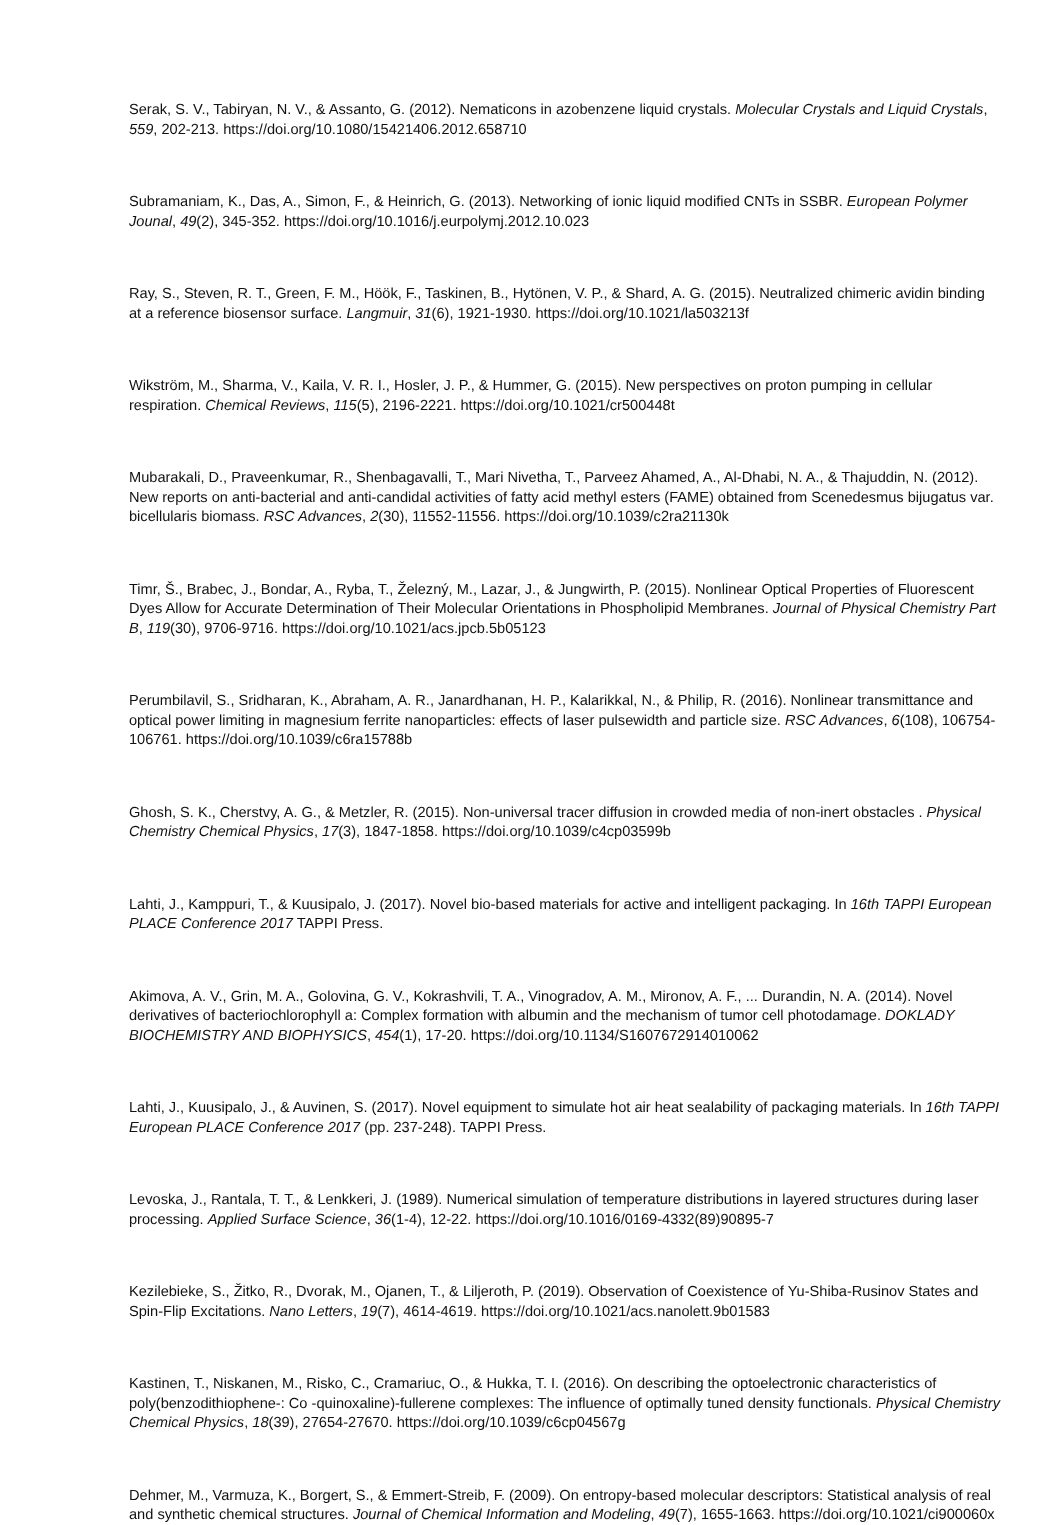Serak, S. V., Tabiryan, N. V., & Assanto, G. (2012). Nematicons in azobenzene liquid crystals. Molecular Crystals and Liquid Crystals, 559, 202-213. https://doi.org/10.1080/15421406.2012.658710
Subramaniam, K., Das, A., Simon, F., & Heinrich, G. (2013). Networking of ionic liquid modified CNTs in SSBR. European Polymer Jounal, 49(2), 345-352. https://doi.org/10.1016/j.eurpolymj.2012.10.023
Ray, S., Steven, R. T., Green, F. M., Höök, F., Taskinen, B., Hytönen, V. P., & Shard, A. G. (2015). Neutralized chimeric avidin binding at a reference biosensor surface. Langmuir, 31(6), 1921-1930. https://doi.org/10.1021/la503213f
Wikström, M., Sharma, V., Kaila, V. R. I., Hosler, J. P., & Hummer, G. (2015). New perspectives on proton pumping in cellular respiration. Chemical Reviews, 115(5), 2196-2221. https://doi.org/10.1021/cr500448t
Mubarakali, D., Praveenkumar, R., Shenbagavalli, T., Mari Nivetha, T., Parveez Ahamed, A., Al-Dhabi, N. A., & Thajuddin, N. (2012). New reports on anti-bacterial and anti-candidal activities of fatty acid methyl esters (FAME) obtained from Scenedesmus bijugatus var. bicellularis biomass. RSC Advances, 2(30), 11552-11556. https://doi.org/10.1039/c2ra21130k
Timr, Š., Brabec, J., Bondar, A., Ryba, T., Železný, M., Lazar, J., & Jungwirth, P. (2015). Nonlinear Optical Properties of Fluorescent Dyes Allow for Accurate Determination of Their Molecular Orientations in Phospholipid Membranes. Journal of Physical Chemistry Part B, 119(30), 9706-9716. https://doi.org/10.1021/acs.jpcb.5b05123
Perumbilavil, S., Sridharan, K., Abraham, A. R., Janardhanan, H. P., Kalarikkal, N., & Philip, R. (2016). Nonlinear transmittance and optical power limiting in magnesium ferrite nanoparticles: effects of laser pulsewidth and particle size. RSC Advances, 6(108), 106754-106761. https://doi.org/10.1039/c6ra15788b
Ghosh, S. K., Cherstvy, A. G., & Metzler, R. (2015). Non-universal tracer diffusion in crowded media of non-inert obstacles . Physical Chemistry Chemical Physics, 17(3), 1847-1858. https://doi.org/10.1039/c4cp03599b
Lahti, J., Kamppuri, T., & Kuusipalo, J. (2017). Novel bio-based materials for active and intelligent packaging. In 16th TAPPI European PLACE Conference 2017 TAPPI Press.
Akimova, A. V., Grin, M. A., Golovina, G. V., Kokrashvili, T. A., Vinogradov, A. M., Mironov, A. F., ... Durandin, N. A. (2014). Novel derivatives of bacteriochlorophyll a: Complex formation with albumin and the mechanism of tumor cell photodamage. DOKLADY BIOCHEMISTRY AND BIOPHYSICS, 454(1), 17-20. https://doi.org/10.1134/S1607672914010062
Lahti, J., Kuusipalo, J., & Auvinen, S. (2017). Novel equipment to simulate hot air heat sealability of packaging materials. In 16th TAPPI European PLACE Conference 2017 (pp. 237-248). TAPPI Press.
Levoska, J., Rantala, T. T., & Lenkkeri, J. (1989). Numerical simulation of temperature distributions in layered structures during laser processing. Applied Surface Science, 36(1-4), 12-22. https://doi.org/10.1016/0169-4332(89)90895-7
Kezilebieke, S., Žitko, R., Dvorak, M., Ojanen, T., & Liljeroth, P. (2019). Observation of Coexistence of Yu-Shiba-Rusinov States and Spin-Flip Excitations. Nano Letters, 19(7), 4614-4619. https://doi.org/10.1021/acs.nanolett.9b01583
Kastinen, T., Niskanen, M., Risko, C., Cramariuc, O., & Hukka, T. I. (2016). On describing the optoelectronic characteristics of poly(benzodithiophene-: Co -quinoxaline)-fullerene complexes: The influence of optimally tuned density functionals. Physical Chemistry Chemical Physics, 18(39), 27654-27670. https://doi.org/10.1039/c6cp04567g
Dehmer, M., Varmuza, K., Borgert, S., & Emmert-Streib, F. (2009). On entropy-based molecular descriptors: Statistical analysis of real and synthetic chemical structures. Journal of Chemical Information and Modeling, 49(7), 1655-1663. https://doi.org/10.1021/ci900060x